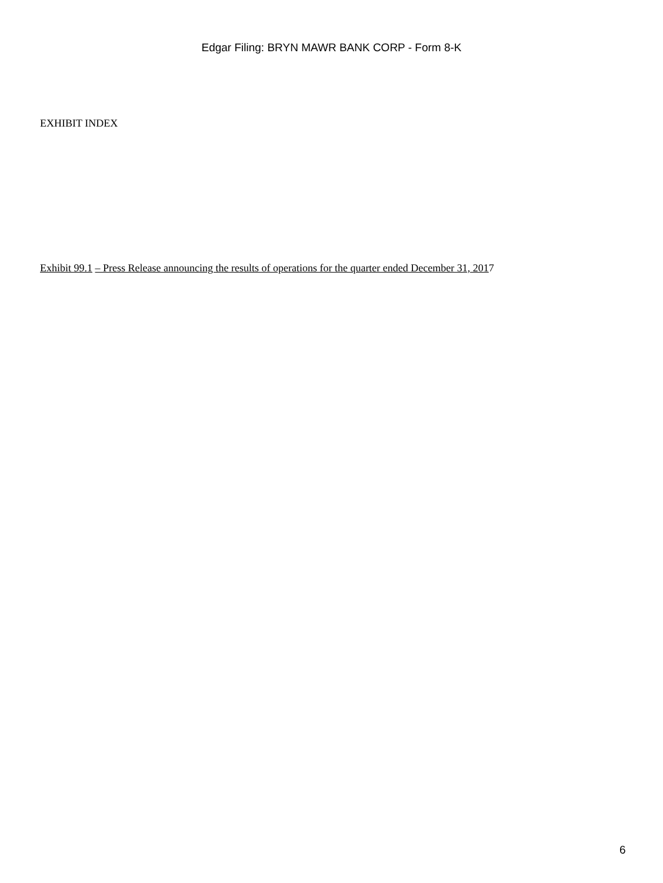Edgar Filing: BRYN MAWR BANK CORP - Form 8-K
EXHIBIT INDEX
Exhibit 99.1 – Press Release announcing the results of operations for the quarter ended December 31, 2017
6